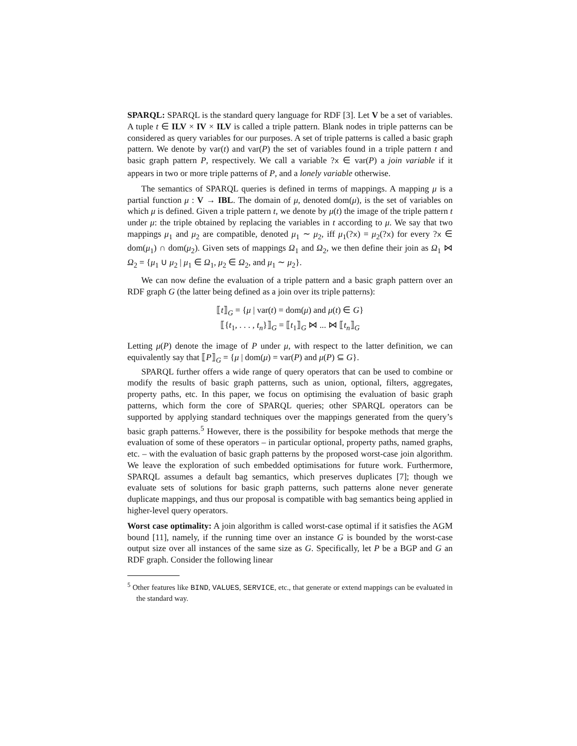SPARQL: SPARQL is the standard query language for RDF [3]. Let V be a set of variables. A tuple t ∈ ILV × IV × ILV is called a triple pattern. Blank nodes in triple patterns can be considered as query variables for our purposes. A set of triple patterns is called a basic graph pattern. We denote by var(t) and var(P) the set of variables found in a triple pattern t and basic graph pattern P, respectively. We call a variable ?x ∈ var(P) a join variable if it appears in two or more triple patterns of P, and a lonely variable otherwise.
The semantics of SPARQL queries is defined in terms of mappings. A mapping μ is a partial function μ : V → IBL. The domain of μ, denoted dom(μ), is the set of variables on which μ is defined. Given a triple pattern t, we denote by μ(t) the image of the triple pattern t under μ: the triple obtained by replacing the variables in t according to μ. We say that two mappings μ<sub>1</sub> and μ<sub>2</sub> are compatible, denoted μ<sub>1</sub> ∼ μ<sub>2</sub>, iff μ<sub>1</sub>(?x) = μ<sub>2</sub>(?x) for every ?x ∈ dom(μ<sub>1</sub>) ∩ dom(μ<sub>2</sub>). Given sets of mappings Ω<sub>1</sub> and Ω<sub>2</sub>, we then define their join as Ω<sub>1</sub> ⋈ Ω<sub>2</sub> = {μ<sub>1</sub> ∪ μ<sub>2</sub> | μ<sub>1</sub> ∈ Ω<sub>1</sub>, μ<sub>2</sub> ∈ Ω<sub>2</sub>, and μ<sub>1</sub> ∼ μ<sub>2</sub>}.
We can now define the evaluation of a triple pattern and a basic graph pattern over an RDF graph G (the latter being defined as a join over its triple patterns):
⟦t⟧<sub>G</sub> = {μ | var(t) = dom(μ) and μ(t) ∈ G}
⟦{t<sub>1</sub>, . . . , t<sub>n</sub>}⟧<sub>G</sub> = ⟦t<sub>1</sub>⟧<sub>G</sub> ⋈ ... ⋈ ⟦t<sub>n</sub>⟧<sub>G</sub>
Letting μ(P) denote the image of P under μ, with respect to the latter definition, we can equivalently say that ⟦P⟧<sub>G</sub> = {μ | dom(μ) = var(P) and μ(P) ⊆ G}.
SPARQL further offers a wide range of query operators that can be used to combine or modify the results of basic graph patterns, such as union, optional, filters, aggregates, property paths, etc. In this paper, we focus on optimising the evaluation of basic graph patterns, which form the core of SPARQL queries; other SPARQL operators can be supported by applying standard techniques over the mappings generated from the query’s basic graph patterns.<sup>5</sup> However, there is the possibility for bespoke methods that merge the evaluation of some of these operators – in particular optional, property paths, named graphs, etc. – with the evaluation of basic graph patterns by the proposed worst-case join algorithm. We leave the exploration of such embedded optimisations for future work. Furthermore, SPARQL assumes a default bag semantics, which preserves duplicates [7]; though we evaluate sets of solutions for basic graph patterns, such patterns alone never generate duplicate mappings, and thus our proposal is compatible with bag semantics being applied in higher-level query operators.
Worst case optimality: A join algorithm is called worst-case optimal if it satisfies the AGM bound [11], namely, if the running time over an instance G is bounded by the worst-case output size over all instances of the same size as G. Specifically, let P be a BGP and G an RDF graph. Consider the following linear
<sup>5</sup> Other features like BIND, VALUES, SERVICE, etc., that generate or extend mappings can be evaluated in the standard way.